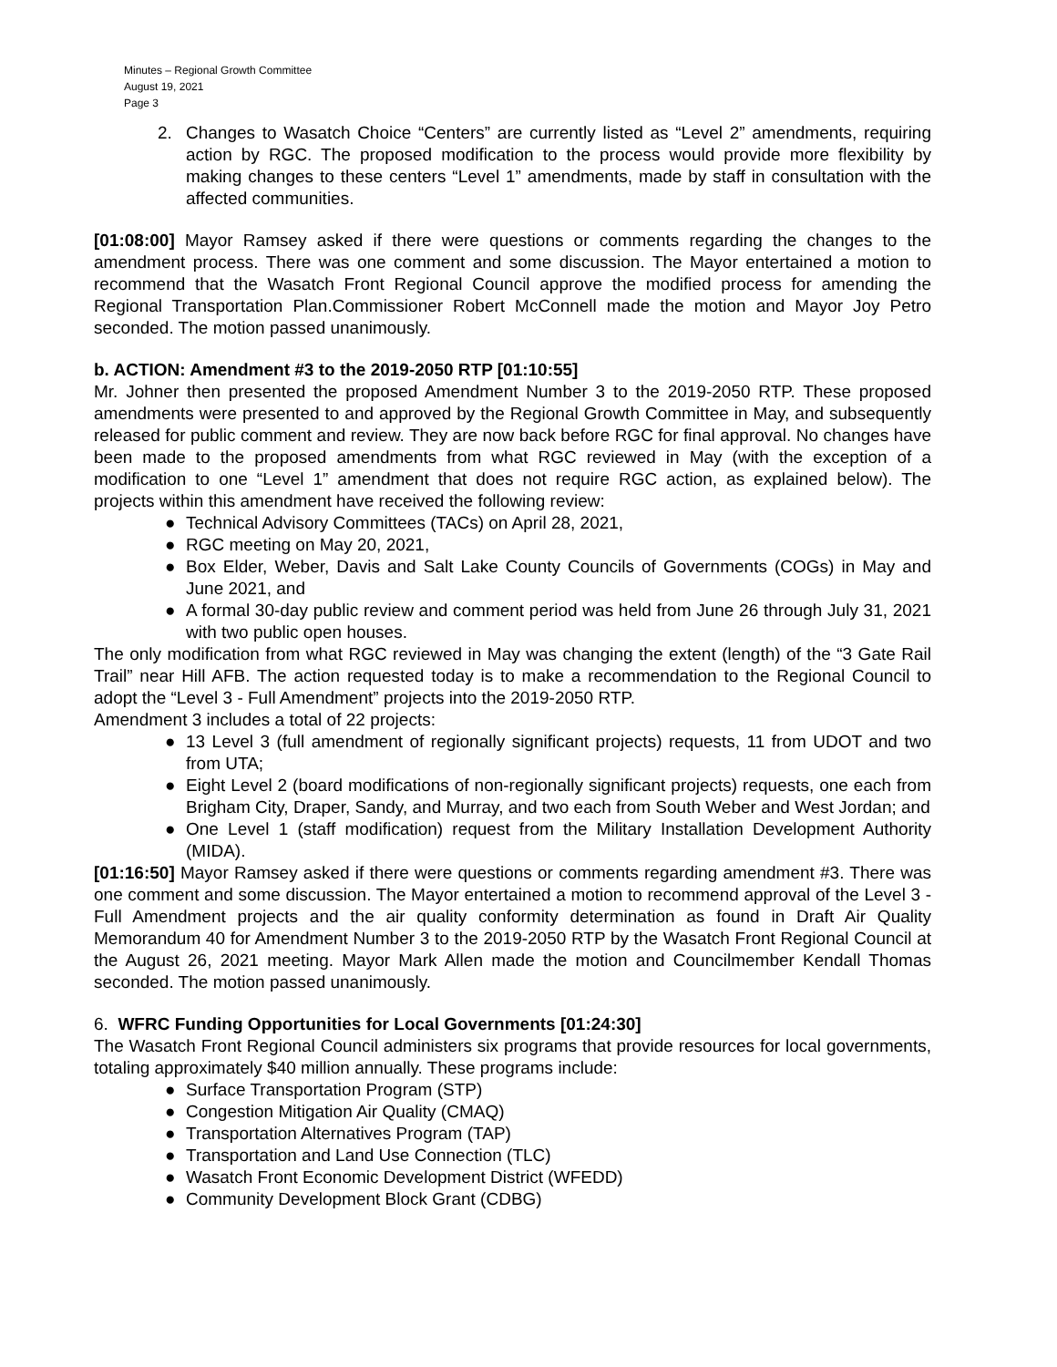Minutes – Regional Growth Committee
August 19, 2021
Page 3
2. Changes to Wasatch Choice “Centers” are currently listed as “Level 2” amendments, requiring action by RGC. The proposed modification to the process would provide more flexibility by making changes to these centers “Level 1” amendments, made by staff in consultation with the affected communities.
[01:08:00] Mayor Ramsey asked if there were questions or comments regarding the changes to the amendment process. There was one comment and some discussion. The Mayor entertained a motion to recommend that the Wasatch Front Regional Council approve the modified process for amending the Regional Transportation Plan.Commissioner Robert McConnell made the motion and Mayor Joy Petro seconded. The motion passed unanimously.
b. ACTION: Amendment #3 to the 2019-2050 RTP [01:10:55]
Mr. Johner then presented the proposed Amendment Number 3 to the 2019-2050 RTP. These proposed amendments were presented to and approved by the Regional Growth Committee in May, and subsequently released for public comment and review. They are now back before RGC for final approval. No changes have been made to the proposed amendments from what RGC reviewed in May (with the exception of a modification to one “Level 1” amendment that does not require RGC action, as explained below). The projects within this amendment have received the following review:
● Technical Advisory Committees (TACs) on April 28, 2021,
● RGC meeting on May 20, 2021,
● Box Elder, Weber, Davis and Salt Lake County Councils of Governments (COGs) in May and June 2021, and
● A formal 30-day public review and comment period was held from June 26 through July 31, 2021 with two public open houses.
The only modification from what RGC reviewed in May was changing the extent (length) of the “3 Gate Rail Trail” near Hill AFB. The action requested today is to make a recommendation to the Regional Council to adopt the “Level 3 - Full Amendment” projects into the 2019-2050 RTP.
Amendment 3 includes a total of 22 projects:
● 13 Level 3 (full amendment of regionally significant projects) requests, 11 from UDOT and two from UTA;
● Eight Level 2 (board modifications of non-regionally significant projects) requests, one each from Brigham City, Draper, Sandy, and Murray, and two each from South Weber and West Jordan; and
● One Level 1 (staff modification) request from the Military Installation Development Authority (MIDA).
[01:16:50] Mayor Ramsey asked if there were questions or comments regarding amendment #3. There was one comment and some discussion. The Mayor entertained a motion to recommend approval of the Level 3 - Full Amendment projects and the air quality conformity determination as found in Draft Air Quality Memorandum 40 for Amendment Number 3 to the 2019-2050 RTP by the Wasatch Front Regional Council at the August 26, 2021 meeting. Mayor Mark Allen made the motion and Councilmember Kendall Thomas seconded. The motion passed unanimously.
6. WFRC Funding Opportunities for Local Governments [01:24:30]
The Wasatch Front Regional Council administers six programs that provide resources for local governments, totaling approximately $40 million annually. These programs include:
● Surface Transportation Program (STP)
● Congestion Mitigation Air Quality (CMAQ)
● Transportation Alternatives Program (TAP)
● Transportation and Land Use Connection (TLC)
● Wasatch Front Economic Development District (WFEDD)
● Community Development Block Grant (CDBG)